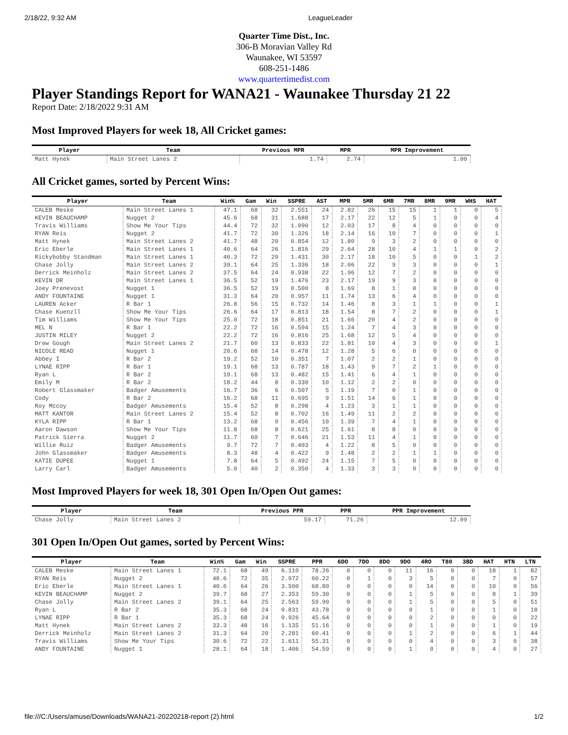2/18/22, 9:32 AM LeagueLeader
Quarter Time Dist., Inc.
306-B Moravian Valley Rd
Waunakee, WI 53597
608-251-1486
www.quartertimedist.com
Player Standings Report for WANA21 - Waunakee Thursday 21 22
Report Date: 2/18/2022 9:31 AM
Most Improved Players for week 18, All Cricket games:
| Player | Team | Previous MPR | MPR | MPR Improvement |
| --- | --- | --- | --- | --- |
| Matt Hynek | Main Street Lanes 2 | 1.74 | 2.74 | 1.00 |
All Cricket games, sorted by Percent Wins:
| Player | Team | Win% | Gam | Win | SSPRE | AST | MPR | 5MR | 6MR | 7MR | 8MR | 9MR | WHS | HAT |
| --- | --- | --- | --- | --- | --- | --- | --- | --- | --- | --- | --- | --- | --- | --- |
| CALEB Meske | Main Street Lanes 1 | 47.1 | 68 | 32 | 2.551 | 24 | 2.82 | 26 | 15 | 15 | 1 | 1 | 0 | 5 |
| KEVIN BEAUCHAMP | Nugget 2 | 45.6 | 68 | 31 | 1.688 | 17 | 2.17 | 22 | 12 | 5 | 1 | 0 | 0 | 4 |
| Travis Williams | Show Me Your Tips | 44.4 | 72 | 32 | 1.090 | 12 | 2.03 | 17 | 8 | 4 | 0 | 0 | 0 | 0 |
| RYAN Reis | Nugget 2 | 41.7 | 72 | 30 | 1.326 | 18 | 2.14 | 16 | 10 | 7 | 0 | 0 | 0 | 1 |
| Matt Hynek | Main Street Lanes 2 | 41.7 | 48 | 20 | 0.854 | 12 | 1.80 | 9 | 3 | 2 | 0 | 0 | 0 | 0 |
| Eric Eberle | Main Street Lanes 1 | 40.6 | 64 | 26 | 1.816 | 29 | 2.64 | 28 | 10 | 4 | 1 | 1 | 0 | 2 |
| Rickybobby Standman | Main Street Lanes 1 | 40.3 | 72 | 29 | 1.431 | 30 | 2.17 | 18 | 10 | 5 | 0 | 0 | 1 | 2 |
| Chase Jolly | Main Street Lanes 2 | 39.1 | 64 | 25 | 1.336 | 18 | 2.06 | 22 | 9 | 3 | 0 | 0 | 0 | 1 |
| Derrick Meinholz | Main Street Lanes 2 | 37.5 | 64 | 24 | 0.938 | 22 | 1.96 | 12 | 7 | 2 | 0 | 0 | 0 | 0 |
| KEVIN DR | Main Street Lanes 1 | 36.5 | 52 | 19 | 1.476 | 23 | 2.17 | 19 | 9 | 3 | 0 | 0 | 0 | 0 |
| Joey Prenevost | Nugget 1 | 36.5 | 52 | 19 | 0.500 | 8 | 1.69 | 8 | 1 | 0 | 0 | 0 | 0 | 0 |
| ANDY FOUNTAINE | Nugget 1 | 31.3 | 64 | 20 | 0.957 | 11 | 1.74 | 13 | 6 | 4 | 0 | 0 | 0 | 0 |
| LAUREN Acker | R Bar 1 | 26.8 | 56 | 15 | 0.732 | 14 | 1.46 | 8 | 3 | 1 | 1 | 0 | 0 | 1 |
| Chase Kuenzll | Show Me Your Tips | 26.6 | 64 | 17 | 0.813 | 18 | 1.54 | 8 | 7 | 2 | 0 | 0 | 0 | 1 |
| Tim Williams | Show Me Your Tips | 25.0 | 72 | 18 | 0.851 | 21 | 1.66 | 20 | 4 | 2 | 0 | 0 | 0 | 0 |
| MEL N | R Bar 1 | 22.2 | 72 | 16 | 0.594 | 15 | 1.24 | 7 | 4 | 3 | 0 | 0 | 0 | 0 |
| JUSTIN MILEY | Nugget 2 | 22.2 | 72 | 16 | 0.816 | 25 | 1.68 | 12 | 5 | 4 | 0 | 0 | 0 | 0 |
| Drew Gough | Main Street Lanes 2 | 21.7 | 60 | 13 | 0.833 | 22 | 1.81 | 10 | 4 | 3 | 0 | 0 | 0 | 1 |
| NICOLE READ | Nugget 1 | 20.6 | 68 | 14 | 0.478 | 12 | 1.28 | 5 | 6 | 0 | 0 | 0 | 0 | 0 |
| Abbey I | R Bar 2 | 19.2 | 52 | 10 | 0.351 | 7 | 1.07 | 2 | 2 | 1 | 0 | 0 | 0 | 0 |
| LYNAE RIPP | R Bar 1 | 19.1 | 68 | 13 | 0.787 | 18 | 1.43 | 9 | 7 | 2 | 1 | 0 | 0 | 0 |
| Ryan L | R Bar 2 | 19.1 | 68 | 13 | 0.482 | 15 | 1.41 | 6 | 4 | 1 | 0 | 0 | 0 | 0 |
| Emily M | R Bar 2 | 18.2 | 44 | 8 | 0.330 | 10 | 1.12 | 2 | 2 | 0 | 0 | 0 | 0 | 0 |
| Robert Glassmaker | Badger Amusements | 16.7 | 36 | 6 | 0.507 | 5 | 1.19 | 7 | 0 | 1 | 0 | 0 | 0 | 0 |
| Cody | R Bar 2 | 16.2 | 68 | 11 | 0.695 | 9 | 1.51 | 14 | 6 | 1 | 0 | 0 | 0 | 0 |
| Roy Mccoy | Badger Amusements | 15.4 | 52 | 8 | 0.298 | 4 | 1.23 | 3 | 1 | 1 | 0 | 0 | 0 | 0 |
| MATT KANTOR | Main Street Lanes 2 | 15.4 | 52 | 8 | 0.702 | 16 | 1.49 | 11 | 2 | 2 | 0 | 0 | 0 | 0 |
| KYLA RIPP | R Bar 1 | 13.2 | 68 | 9 | 0.456 | 10 | 1.39 | 7 | 4 | 1 | 0 | 0 | 0 | 0 |
| Aaron Dawson | Show Me Your Tips | 11.8 | 68 | 8 | 0.621 | 25 | 1.61 | 8 | 8 | 0 | 0 | 0 | 0 | 0 |
| Patrick Sierra | Nugget 2 | 11.7 | 60 | 7 | 0.646 | 21 | 1.53 | 11 | 4 | 1 | 0 | 0 | 0 | 0 |
| Willie Ruiz | Badger Amusements | 9.7 | 72 | 7 | 0.403 | 4 | 1.22 | 8 | 5 | 0 | 0 | 0 | 0 | 0 |
| John Glassmaker | Badger Amusements | 8.3 | 48 | 4 | 0.422 | 9 | 1.48 | 2 | 2 | 1 | 1 | 0 | 0 | 0 |
| KATIE DUPEE | Nugget 1 | 7.8 | 64 | 5 | 0.492 | 24 | 1.15 | 7 | 5 | 0 | 0 | 0 | 0 | 0 |
| Larry Carl | Badger Amusements | 5.0 | 40 | 2 | 0.350 | 4 | 1.33 | 3 | 3 | 0 | 0 | 0 | 0 | 0 |
Most Improved Players for week 18, 301 Open In/Open Out games:
| Player | Team | Previous PPR | PPR | PPR Improvement |
| --- | --- | --- | --- | --- |
| Chase Jolly | Main Street Lanes 2 | 59.17 | 71.26 | 12.09 |
301 Open In/Open Out games, sorted by Percent Wins:
| Player | Team | Win% | Gam | Win | SSPRE | PPR | 6DO | 7DO | 8DO | 9DO | 4RO | T80 | 3BD | HAT | HTN | LTN |
| --- | --- | --- | --- | --- | --- | --- | --- | --- | --- | --- | --- | --- | --- | --- | --- | --- |
| CALEB Meske | Main Street Lanes 1 | 72.1 | 68 | 49 | 6.110 | 78.26 | 0 | 0 | 0 | 11 | 16 | 0 | 0 | 18 | 1 | 82 |
| RYAN Reis | Nugget 2 | 48.6 | 72 | 35 | 2.972 | 60.22 | 0 | 1 | 0 | 3 | 5 | 0 | 0 | 7 | 0 | 57 |
| Eric Eberle | Main Street Lanes 1 | 40.6 | 64 | 26 | 3.500 | 68.80 | 0 | 0 | 0 | 0 | 14 | 0 | 0 | 10 | 0 | 56 |
| KEVIN BEAUCHAMP | Nugget 2 | 39.7 | 68 | 27 | 2.353 | 59.30 | 0 | 0 | 0 | 1 | 5 | 0 | 0 | 8 | 1 | 39 |
| Chase Jolly | Main Street Lanes 2 | 39.1 | 64 | 25 | 2.563 | 59.90 | 0 | 0 | 0 | 1 | 5 | 0 | 0 | 5 | 0 | 51 |
| Ryan L | R Bar 2 | 35.3 | 68 | 24 | 0.831 | 43.78 | 0 | 0 | 0 | 0 | 1 | 0 | 0 | 1 | 0 | 18 |
| LYNAE RIPP | R Bar 1 | 35.3 | 68 | 24 | 0.926 | 45.64 | 0 | 0 | 0 | 0 | 2 | 0 | 0 | 0 | 0 | 22 |
| Matt Hynek | Main Street Lanes 2 | 33.3 | 48 | 16 | 1.135 | 51.16 | 0 | 0 | 0 | 0 | 1 | 0 | 0 | 1 | 0 | 19 |
| Derrick Meinholz | Main Street Lanes 2 | 31.3 | 64 | 20 | 2.281 | 60.41 | 0 | 0 | 0 | 1 | 2 | 0 | 0 | 6 | 1 | 44 |
| Travis Williams | Show Me Your Tips | 30.6 | 72 | 22 | 1.611 | 55.31 | 0 | 0 | 0 | 0 | 4 | 0 | 0 | 3 | 0 | 38 |
| ANDY FOUNTAINE | Nugget 1 | 28.1 | 64 | 18 | 1.406 | 54.59 | 0 | 0 | 0 | 1 | 0 | 0 | 0 | 4 | 0 | 27 |
file:///C:/Users/amuse/Downloads/WANA21-20220218-report (2).html 1/2